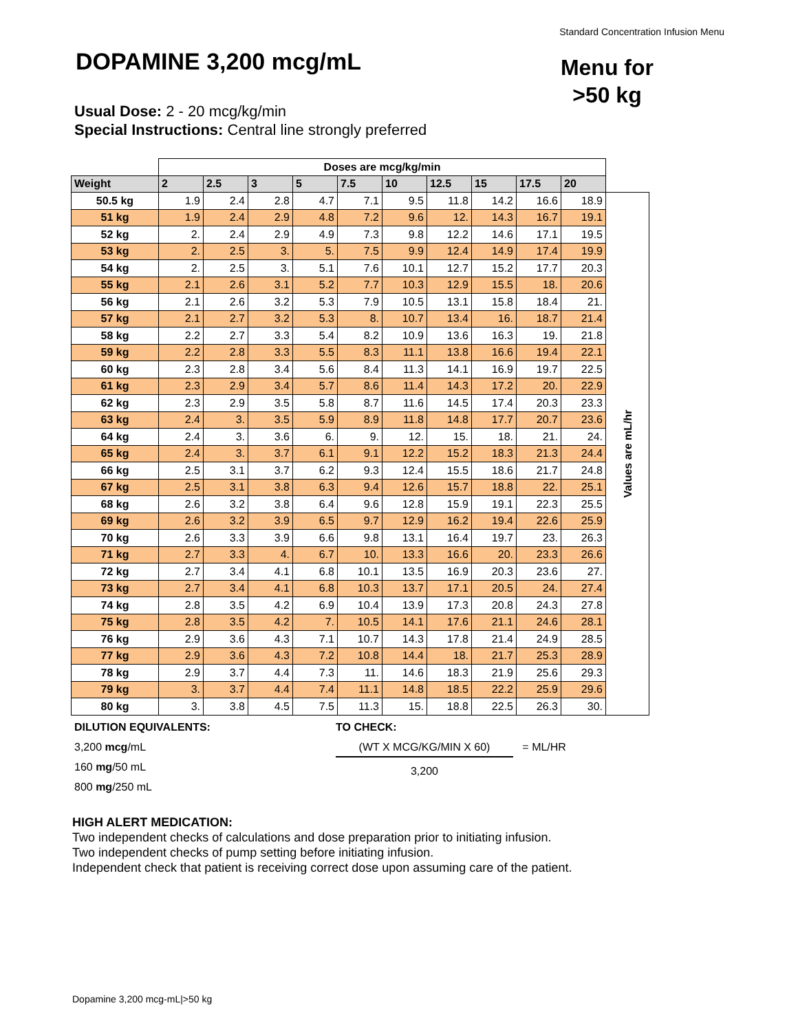Standard Concentration Infusion Menu
DOPAMINE 3,200 mcg/mL
Menu for
>50 kg
Usual Dose: 2 - 20 mcg/kg/min
Special Instructions: Central line strongly preferred
| | Doses are mcg/kg/min | | | | | | | | | | |
| Weight | 2 | 2.5 | 3 | 5 | 7.5 | 10 | 12.5 | 15 | 17.5 | 20 | |
| 50.5 kg | 1.9 | 2.4 | 2.8 | 4.7 | 7.1 | 9.5 | 11.8 | 14.2 | 16.6 | 18.9 | Values are mL/hr |
| 51 kg | 1.9 | 2.4 | 2.9 | 4.8 | 7.2 | 9.6 | 12. | 14.3 | 16.7 | 19.1 | |
| 52 kg | 2. | 2.4 | 2.9 | 4.9 | 7.3 | 9.8 | 12.2 | 14.6 | 17.1 | 19.5 | |
| 53 kg | 2. | 2.5 | 3. | 5. | 7.5 | 9.9 | 12.4 | 14.9 | 17.4 | 19.9 | |
| 54 kg | 2. | 2.5 | 3. | 5.1 | 7.6 | 10.1 | 12.7 | 15.2 | 17.7 | 20.3 | |
| 55 kg | 2.1 | 2.6 | 3.1 | 5.2 | 7.7 | 10.3 | 12.9 | 15.5 | 18. | 20.6 | |
| 56 kg | 2.1 | 2.6 | 3.2 | 5.3 | 7.9 | 10.5 | 13.1 | 15.8 | 18.4 | 21. | |
| 57 kg | 2.1 | 2.7 | 3.2 | 5.3 | 8. | 10.7 | 13.4 | 16. | 18.7 | 21.4 | |
| 58 kg | 2.2 | 2.7 | 3.3 | 5.4 | 8.2 | 10.9 | 13.6 | 16.3 | 19. | 21.8 | |
| 59 kg | 2.2 | 2.8 | 3.3 | 5.5 | 8.3 | 11.1 | 13.8 | 16.6 | 19.4 | 22.1 | |
| 60 kg | 2.3 | 2.8 | 3.4 | 5.6 | 8.4 | 11.3 | 14.1 | 16.9 | 19.7 | 22.5 | |
| 61 kg | 2.3 | 2.9 | 3.4 | 5.7 | 8.6 | 11.4 | 14.3 | 17.2 | 20. | 22.9 | |
| 62 kg | 2.3 | 2.9 | 3.5 | 5.8 | 8.7 | 11.6 | 14.5 | 17.4 | 20.3 | 23.3 | |
| 63 kg | 2.4 | 3. | 3.5 | 5.9 | 8.9 | 11.8 | 14.8 | 17.7 | 20.7 | 23.6 | |
| 64 kg | 2.4 | 3. | 3.6 | 6. | 9. | 12. | 15. | 18. | 21. | 24. | |
| 65 kg | 2.4 | 3. | 3.7 | 6.1 | 9.1 | 12.2 | 15.2 | 18.3 | 21.3 | 24.4 | |
| 66 kg | 2.5 | 3.1 | 3.7 | 6.2 | 9.3 | 12.4 | 15.5 | 18.6 | 21.7 | 24.8 | |
| 67 kg | 2.5 | 3.1 | 3.8 | 6.3 | 9.4 | 12.6 | 15.7 | 18.8 | 22. | 25.1 | |
| 68 kg | 2.6 | 3.2 | 3.8 | 6.4 | 9.6 | 12.8 | 15.9 | 19.1 | 22.3 | 25.5 | |
| 69 kg | 2.6 | 3.2 | 3.9 | 6.5 | 9.7 | 12.9 | 16.2 | 19.4 | 22.6 | 25.9 | |
| 70 kg | 2.6 | 3.3 | 3.9 | 6.6 | 9.8 | 13.1 | 16.4 | 19.7 | 23. | 26.3 | |
| 71 kg | 2.7 | 3.3 | 4. | 6.7 | 10. | 13.3 | 16.6 | 20. | 23.3 | 26.6 | |
| 72 kg | 2.7 | 3.4 | 4.1 | 6.8 | 10.1 | 13.5 | 16.9 | 20.3 | 23.6 | 27. | |
| 73 kg | 2.7 | 3.4 | 4.1 | 6.8 | 10.3 | 13.7 | 17.1 | 20.5 | 24. | 27.4 | |
| 74 kg | 2.8 | 3.5 | 4.2 | 6.9 | 10.4 | 13.9 | 17.3 | 20.8 | 24.3 | 27.8 | |
| 75 kg | 2.8 | 3.5 | 4.2 | 7. | 10.5 | 14.1 | 17.6 | 21.1 | 24.6 | 28.1 | |
| 76 kg | 2.9 | 3.6 | 4.3 | 7.1 | 10.7 | 14.3 | 17.8 | 21.4 | 24.9 | 28.5 | |
| 77 kg | 2.9 | 3.6 | 4.3 | 7.2 | 10.8 | 14.4 | 18. | 21.7 | 25.3 | 28.9 | |
| 78 kg | 2.9 | 3.7 | 4.4 | 7.3 | 11. | 14.6 | 18.3 | 21.9 | 25.6 | 29.3 | |
| 79 kg | 3. | 3.7 | 4.4 | 7.4 | 11.1 | 14.8 | 18.5 | 22.2 | 25.9 | 29.6 | |
| 80 kg | 3. | 3.8 | 4.5 | 7.5 | 11.3 | 15. | 18.8 | 22.5 | 26.3 | 30. | |
DILUTION EQUIVALENTS:
3,200 mcg/mL
160 mg/50 mL
800 mg/250 mL
TO CHECK:
(WT X MCG/KG/MIN X 60) = ML/HR
3,200
HIGH ALERT MEDICATION:
Two independent checks of calculations and dose preparation prior to initiating infusion.
Two independent checks of pump setting before initiating infusion.
Independent check that patient is receiving correct dose upon assuming care of the patient.
Dopamine 3,200 mcg-mL|>50 kg